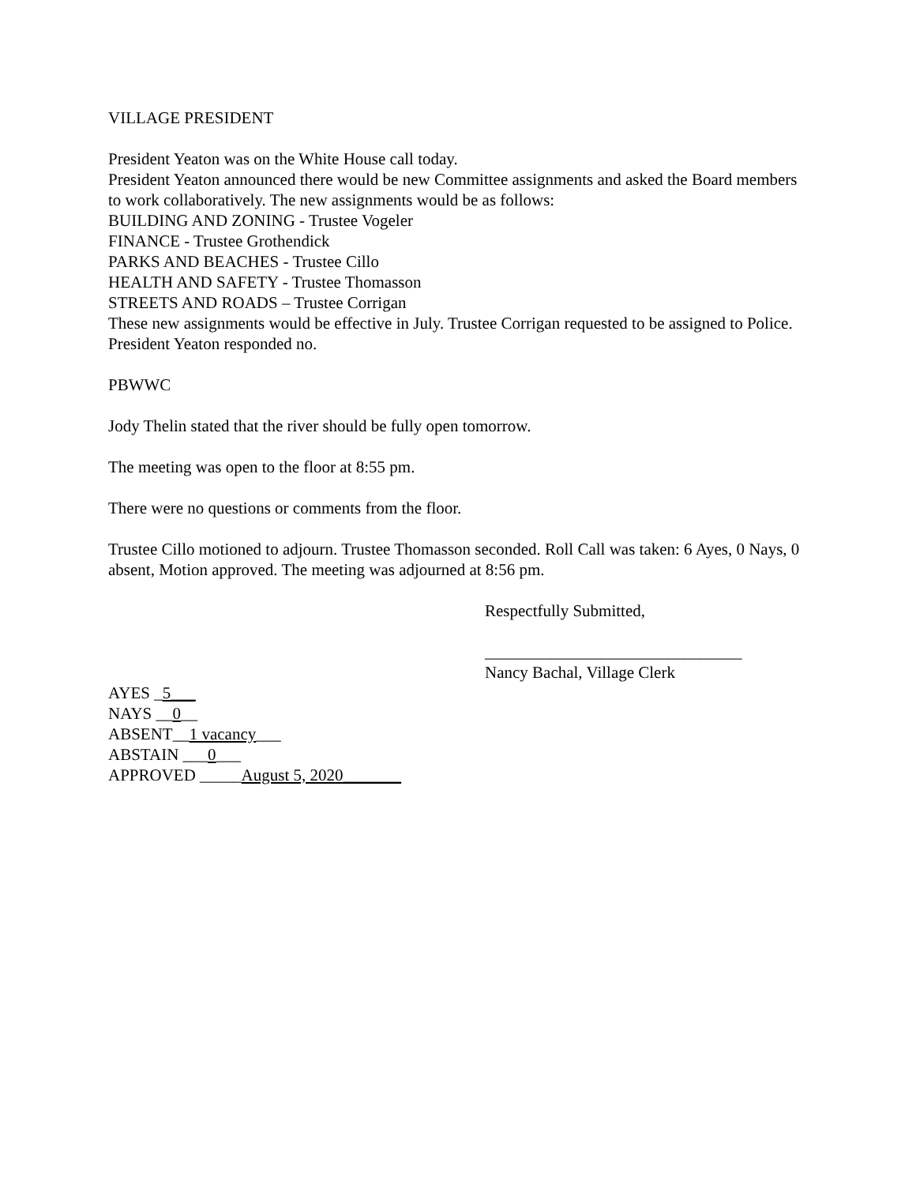VILLAGE PRESIDENT
President Yeaton was on the White House call today.
President Yeaton announced there would be new Committee assignments and asked the Board members to work collaboratively. The new assignments would be as follows:
BUILDING AND ZONING - Trustee Vogeler
FINANCE - Trustee Grothendick
PARKS AND BEACHES - Trustee Cillo
HEALTH AND SAFETY - Trustee Thomasson
STREETS AND ROADS – Trustee Corrigan
These new assignments would be effective in July. Trustee Corrigan requested to be assigned to Police. President Yeaton responded no.
PBWWC
Jody Thelin stated that the river should be fully open tomorrow.
The meeting was open to the floor at 8:55 pm.
There were no questions or comments from the floor.
Trustee Cillo motioned to adjourn. Trustee Thomasson seconded. Roll Call was taken: 6 Ayes, 0 Nays, 0 absent, Motion approved. The meeting was adjourned at 8:56 pm.
Respectfully Submitted,
_______________________________
Nancy Bachal, Village Clerk
AYES _5___
NAYS __0__
ABSENT__1 vacancy___
ABSTAIN ___0___
APPROVED _____August 5, 2020_______